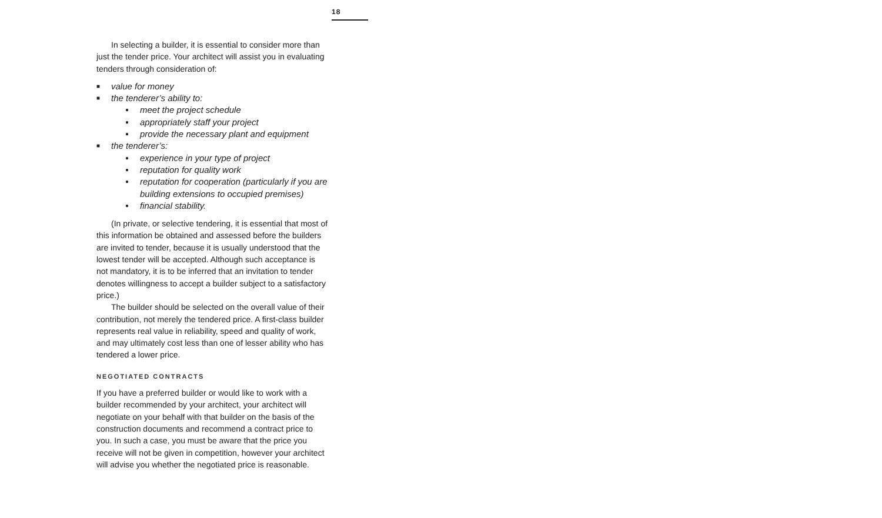18
In selecting a builder, it is essential to consider more than just the tender price. Your architect will assist you in evaluating tenders through consideration of:
■ value for money
■ the tenderer’s ability to:
● meet the project schedule
● appropriately staff your project
● provide the necessary plant and equipment
■ the tenderer’s:
● experience in your type of project
● reputation for quality work
● reputation for cooperation (particularly if you are building extensions to occupied premises)
● financial stability.
(In private, or selective tendering, it is essential that most of this information be obtained and assessed before the builders are invited to tender, because it is usually understood that the lowest tender will be accepted. Although such acceptance is not mandatory, it is to be inferred that an invitation to tender denotes willingness to accept a builder subject to a satisfactory price.)
The builder should be selected on the overall value of their contribution, not merely the tendered price. A first-class builder represents real value in reliability, speed and quality of work, and may ultimately cost less than one of lesser ability who has tendered a lower price.
NEGOTIATED CONTRACTS
If you have a preferred builder or would like to work with a builder recommended by your architect, your architect will negotiate on your behalf with that builder on the basis of the construction documents and recommend a contract price to you. In such a case, you must be aware that the price you receive will not be given in competition, however your architect will advise you whether the negotiated price is reasonable.